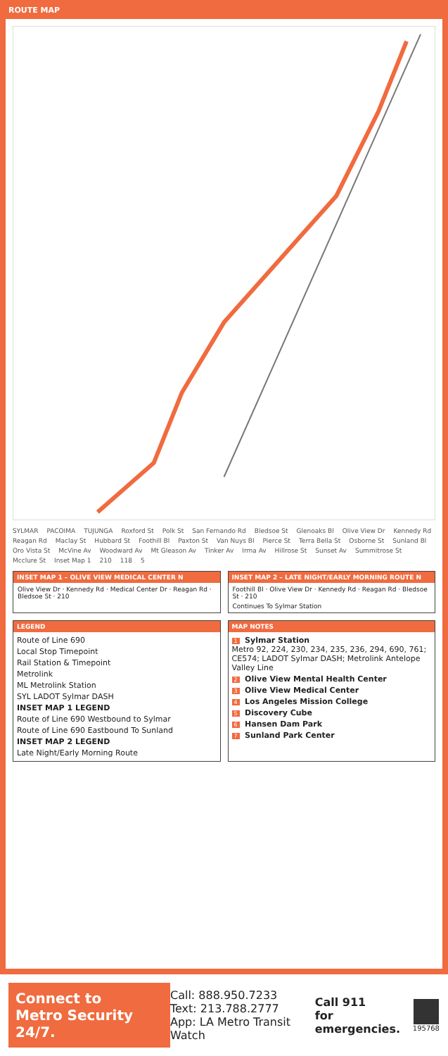ROUTE MAP
SYLMAR PACOIMA TUJUNGA Roxford St Polk St San Fernando Rd Bledsoe St Glenoaks Bl Olive View Dr Kennedy Rd Reagan Rd Maclay St Hubbard St Foothill Bl Paxton St Van Nuys Bl Pierce St Terra Bella St Osborne St Sunland Bl Oro Vista St McVine Av Woodward Av Mt Gleason Av Tinker Av Irma Av Hillrose St Sunset Av Summitrose St Mcclure St Inset Map 1 210 118 5
INSET MAP 1 – OLIVE VIEW MEDICAL CENTER N
Olive View Dr · Kennedy Rd · Medical Center Dr · Reagan Rd · Bledsoe St · 210
INSET MAP 2 – LATE NIGHT/EARLY MORNING ROUTE N
Foothill Bl · Olive View Dr · Kennedy Rd · Reagan Rd · Bledsoe St · 210
Continues To Sylmar Station
LEGEND
Route of Line 690
Local Stop Timepoint
Rail Station & Timepoint
Metrolink
ML Metrolink Station
SYL LADOT Sylmar DASH
INSET MAP 1 LEGEND
Route of Line 690 Westbound to Sylmar
Route of Line 690 Eastbound To Sunland
INSET MAP 2 LEGEND
Late Night/Early Morning Route
MAP NOTES
1 Sylmar Station
Metro 92, 224, 230, 234, 235, 236, 294, 690, 761; CE574; LADOT Sylmar DASH; Metrolink Antelope Valley Line
2 Olive View Mental Health Center
3 Olive View Medical Center
4 Los Angeles Mission College
5 Discovery Cube
6 Hansen Dam Park
7 Sunland Park Center
Connect to
Metro Security 24/7.
Call: 888.950.7233
Text: 213.788.2777
App: LA Metro Transit Watch
Call 911
for emergencies.
195768